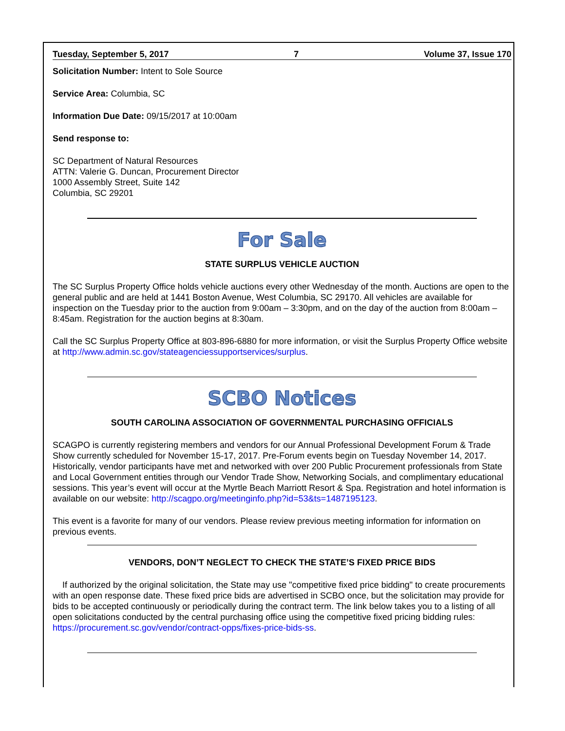Tuesday, September 5, 2017 7 Volume 37, Issue 170
Solicitation Number: Intent to Sole Source
Service Area: Columbia, SC
Information Due Date: 09/15/2017 at 10:00am
Send response to:
SC Department of Natural Resources
ATTN: Valerie G. Duncan, Procurement Director
1000 Assembly Street, Suite 142
Columbia, SC 29201
For Sale
STATE SURPLUS VEHICLE AUCTION
The SC Surplus Property Office holds vehicle auctions every other Wednesday of the month. Auctions are open to the general public and are held at 1441 Boston Avenue, West Columbia, SC 29170. All vehicles are available for inspection on the Tuesday prior to the auction from 9:00am – 3:30pm, and on the day of the auction from 8:00am – 8:45am. Registration for the auction begins at 8:30am.
Call the SC Surplus Property Office at 803-896-6880 for more information, or visit the Surplus Property Office website at http://www.admin.sc.gov/stateagenciessupportservices/surplus.
SCBO Notices
SOUTH CAROLINA ASSOCIATION OF GOVERNMENTAL PURCHASING OFFICIALS
SCAGPO is currently registering members and vendors for our Annual Professional Development Forum & Trade Show currently scheduled for November 15-17, 2017. Pre-Forum events begin on Tuesday November 14, 2017. Historically, vendor participants have met and networked with over 200 Public Procurement professionals from State and Local Government entities through our Vendor Trade Show, Networking Socials, and complimentary educational sessions. This year’s event will occur at the Myrtle Beach Marriott Resort & Spa. Registration and hotel information is available on our website: http://scagpo.org/meetinginfo.php?id=53&ts=1487195123.
This event is a favorite for many of our vendors. Please review previous meeting information for information on previous events.
VENDORS, DON’T NEGLECT TO CHECK THE STATE’S FIXED PRICE BIDS
If authorized by the original solicitation, the State may use "competitive fixed price bidding" to create procurements with an open response date. These fixed price bids are advertised in SCBO once, but the solicitation may provide for bids to be accepted continuously or periodically during the contract term. The link below takes you to a listing of all open solicitations conducted by the central purchasing office using the competitive fixed pricing bidding rules: https://procurement.sc.gov/vendor/contract-opps/fixes-price-bids-ss.